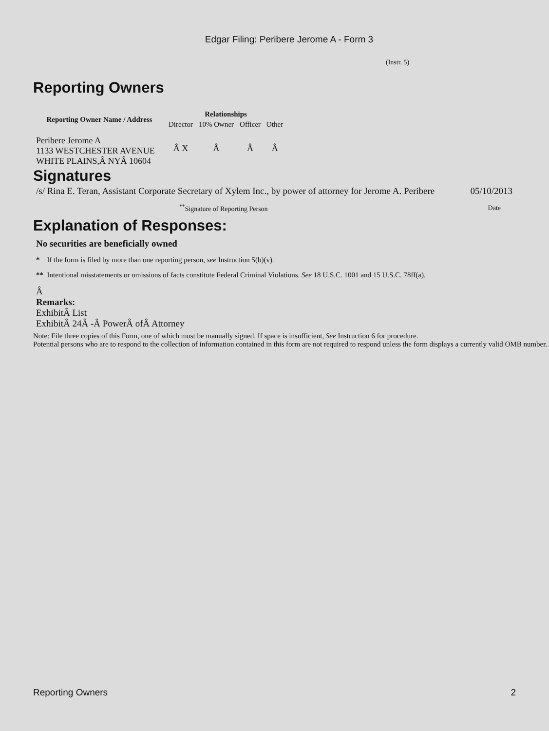Edgar Filing: Peribere Jerome A - Form 3
(Instr. 5)
Reporting Owners
| Reporting Owner Name / Address | Relationships | | | |
| --- | --- | --- | --- | --- |
| | Director | 10% Owner | Officer | Other |
| Peribere Jerome A 1133 WESTCHESTER AVENUE WHITE PLAINS,Â NYÂ 10604 | Â X | Â | Â | Â |
Signatures
| /s/ Rina E. Teran, Assistant Corporate Secretary of Xylem Inc., by power of attorney for Jerome A. Peribere | 05/10/2013 |
| <sup>**</sup> Signature of Reporting Person | Date |
Explanation of Responses:
No securities are beneficially owned
* If the form is filed by more than one reporting person, see Instruction 5(b)(v).
** Intentional misstatements or omissions of facts constitute Federal Criminal Violations. See 18 U.S.C. 1001 and 15 U.S.C. 78ff(a).
Â
Remarks:
ExhibitÂ List
ExhibitÂ 24Â -Â PowerÂ ofÂ Attorney
Note: File three copies of this Form, one of which must be manually signed. If space is insufficient, See Instruction 6 for procedure.
Potential persons who are to respond to the collection of information contained in this form are not required to respond unless the form displays a currently valid OMB number.
Reporting Owners 2